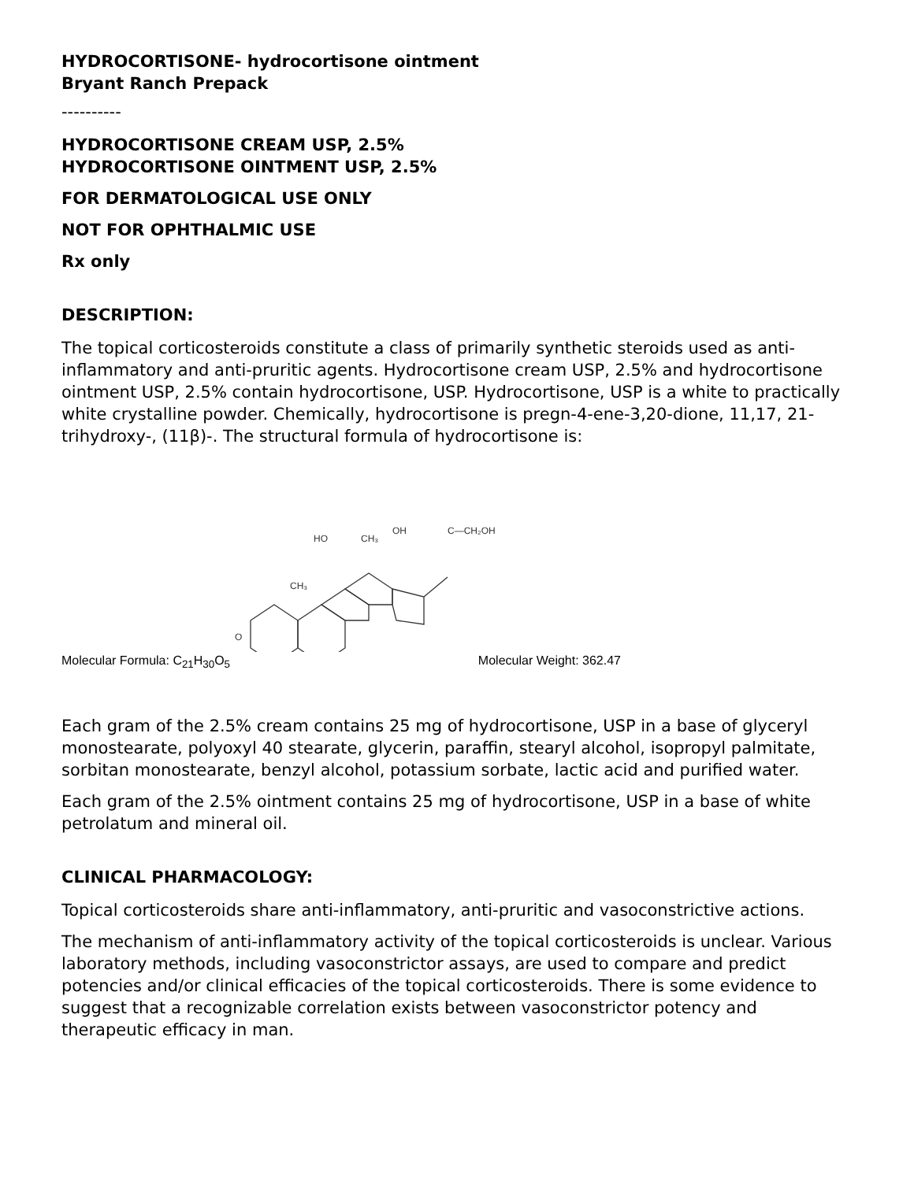HYDROCORTISONE- hydrocortisone ointment
Bryant Ranch Prepack
----------
HYDROCORTISONE CREAM USP, 2.5%
HYDROCORTISONE OINTMENT USP, 2.5%
FOR DERMATOLOGICAL USE ONLY
NOT FOR OPHTHALMIC USE
Rx only
DESCRIPTION:
The topical corticosteroids constitute a class of primarily synthetic steroids used as anti-inflammatory and anti-pruritic agents. Hydrocortisone cream USP, 2.5% and hydrocortisone ointment USP, 2.5% contain hydrocortisone, USP. Hydrocortisone, USP is a white to practically white crystalline powder. Chemically, hydrocortisone is pregn-4-ene-3,20-dione, 11,17, 21-trihydroxy-, (11β)-. The structural formula of hydrocortisone is:
OH
C—CH₂OH
HO
CH₃
CH₃
O
Molecular Formula: C<sub>21</sub>H<sub>30</sub>O<sub>5</sub> Molecular Weight: 362.47
Each gram of the 2.5% cream contains 25 mg of hydrocortisone, USP in a base of glyceryl monostearate, polyoxyl 40 stearate, glycerin, paraffin, stearyl alcohol, isopropyl palmitate, sorbitan monostearate, benzyl alcohol, potassium sorbate, lactic acid and purified water.
Each gram of the 2.5% ointment contains 25 mg of hydrocortisone, USP in a base of white petrolatum and mineral oil.
CLINICAL PHARMACOLOGY:
Topical corticosteroids share anti-inflammatory, anti-pruritic and vasoconstrictive actions.
The mechanism of anti-inflammatory activity of the topical corticosteroids is unclear. Various laboratory methods, including vasoconstrictor assays, are used to compare and predict potencies and/or clinical efficacies of the topical corticosteroids. There is some evidence to suggest that a recognizable correlation exists between vasoconstrictor potency and therapeutic efficacy in man.